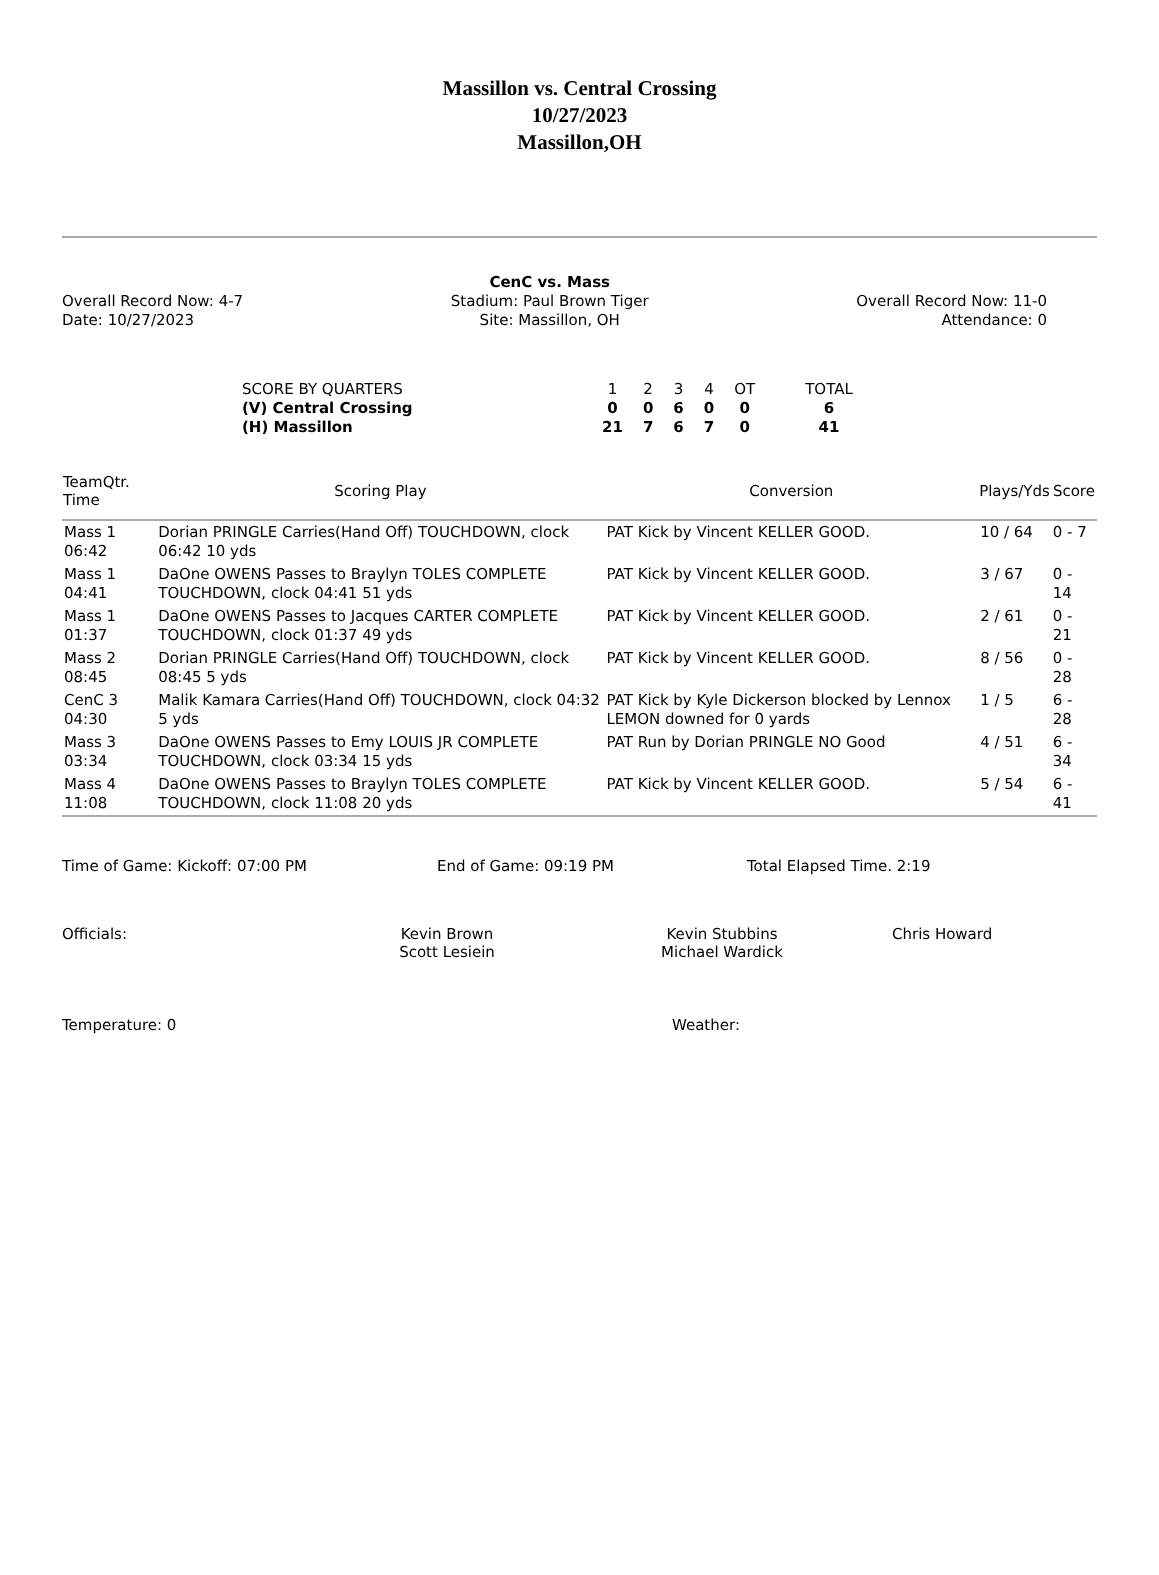Massillon vs. Central Crossing
10/27/2023
Massillon,OH
Overall Record Now: 4-7
Date: 10/27/2023
CenC vs. Mass
Stadium: Paul Brown Tiger
Site: Massillon, OH
Overall Record Now: 11-0
Attendance: 0
| SCORE BY QUARTERS | 1 | 2 | 3 | 4 | OT | TOTAL |
| (V) Central Crossing | 0 | 0 | 6 | 0 | 0 | 6 |
| (H) Massillon | 21 | 7 | 6 | 7 | 0 | 41 |
| TeamQtr. Time | Scoring Play | Conversion | Plays/Yds | Score |
| --- | --- | --- | --- | --- |
| Mass 1 06:42 | Dorian PRINGLE Carries(Hand Off) TOUCHDOWN, clock 06:42 10 yds | PAT Kick by Vincent KELLER GOOD. | 10 / 64 | 0 - 7 |
| Mass 1 04:41 | DaOne OWENS Passes to Braylyn TOLES COMPLETE TOUCHDOWN, clock 04:41 51 yds | PAT Kick by Vincent KELLER GOOD. | 3 / 67 | 0 - 14 |
| Mass 1 01:37 | DaOne OWENS Passes to Jacques CARTER COMPLETE TOUCHDOWN, clock 01:37 49 yds | PAT Kick by Vincent KELLER GOOD. | 2 / 61 | 0 - 21 |
| Mass 2 08:45 | Dorian PRINGLE Carries(Hand Off) TOUCHDOWN, clock 08:45 5 yds | PAT Kick by Vincent KELLER GOOD. | 8 / 56 | 0 - 28 |
| CenC 3 04:30 | Malik Kamara Carries(Hand Off) TOUCHDOWN, clock 04:32 5 yds | PAT Kick by Kyle Dickerson blocked by Lennox LEMON downed for 0 yards | 1 / 5 | 6 - 28 |
| Mass 3 03:34 | DaOne OWENS Passes to Emy LOUIS JR COMPLETE TOUCHDOWN, clock 03:34 15 yds | PAT Run by Dorian PRINGLE NO Good | 4 / 51 | 6 - 34 |
| Mass 4 11:08 | DaOne OWENS Passes to Braylyn TOLES COMPLETE TOUCHDOWN, clock 11:08 20 yds | PAT Kick by Vincent KELLER GOOD. | 5 / 54 | 6 - 41 |
Time of Game: Kickoff: 07:00 PM End of Game: 09:19 PM Total Elapsed Time. 2:19
Officials: Kevin Brown
Scott Lesiein
Kevin Stubbins
Michael Wardick
Chris Howard
Temperature: 0 Weather: